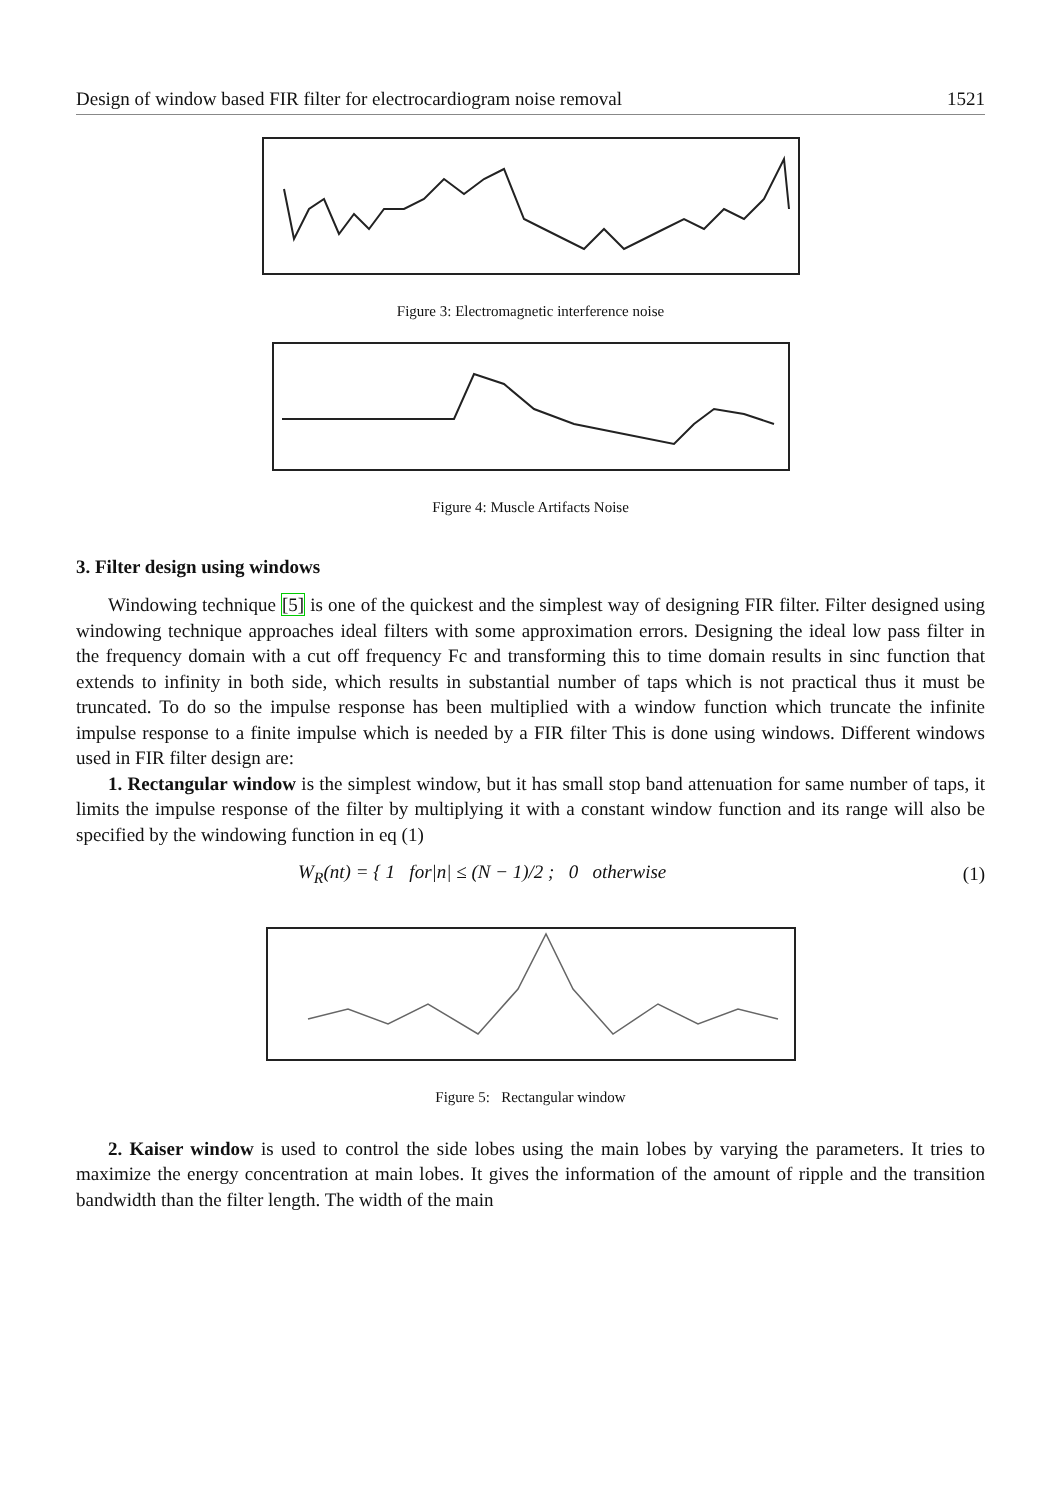Design of window based FIR filter for electrocardiogram noise removal 1521
Figure 3: Electromagnetic interference noise
Figure 4: Muscle Artifacts Noise
3. Filter design using windows
Windowing technique [5] is one of the quickest and the simplest way of designing FIR filter. Filter designed using windowing technique approaches ideal filters with some approximation errors. Designing the ideal low pass filter in the frequency domain with a cut off frequency Fc and transforming this to time domain results in sinc function that extends to infinity in both side, which results in substantial number of taps which is not practical thus it must be truncated. To do so the impulse response has been multiplied with a window function which truncate the infinite impulse response to a finite impulse which is needed by a FIR filter This is done using windows. Different windows used in FIR filter design are:
1. Rectangular window is the simplest window, but it has small stop band attenuation for same number of taps, it limits the impulse response of the filter by multiplying it with a constant window function and its range will also be specified by the windowing function in eq (1)
W<sub>R</sub>(nt) = { 1 for|n| ≤ (N − 1)/2 ; 0 otherwise (1)
Figure 5: Rectangular window
2. Kaiser window is used to control the side lobes using the main lobes by varying the parameters. It tries to maximize the energy concentration at main lobes. It gives the information of the amount of ripple and the transition bandwidth than the filter length. The width of the main